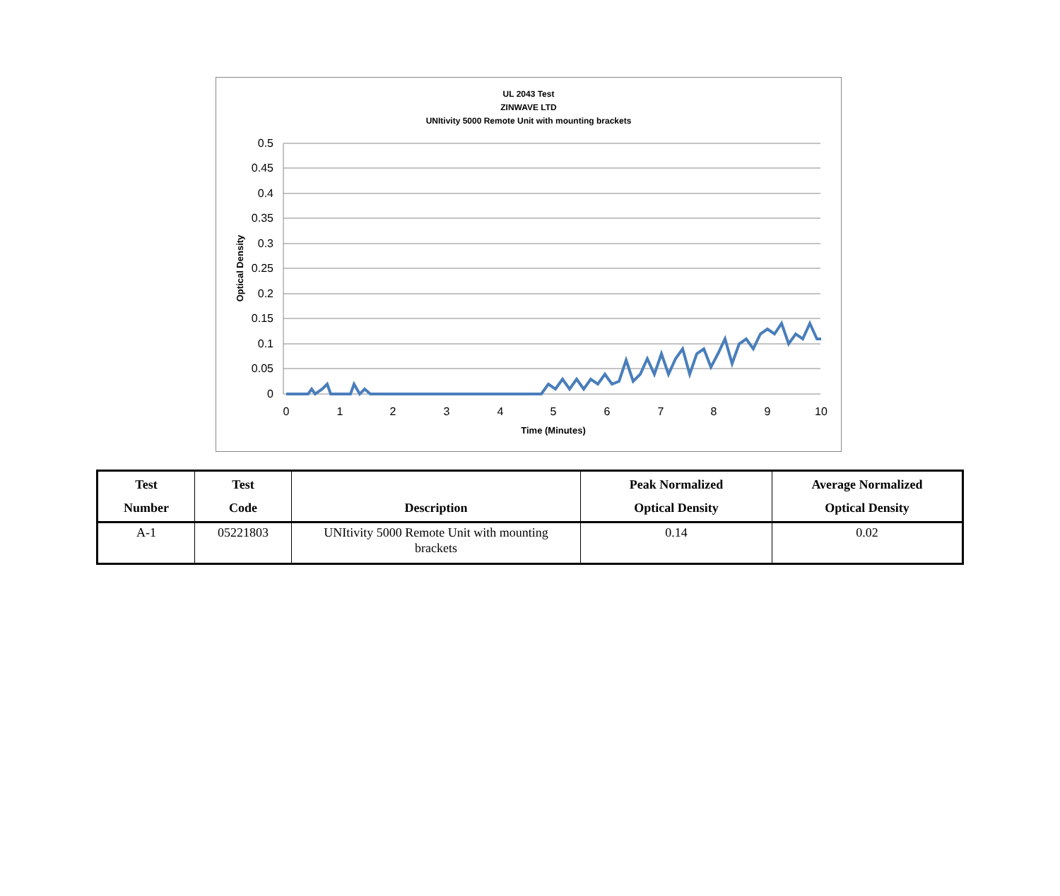UL 2043 Test
ZINWAVE LTD
UNItivity 5000 Remote Unit with mounting brackets
0.5
0.45
0.4
0.35
0.3
0.25
0.2
0.15
0.1
0.05
0
0
1
2
3
4
5
6
7
8
9
10
Time (Minutes)
Optical Density
| Test Number | Test Code | Description | Peak Normalized Optical Density | Average Normalized Optical Density |
| --- | --- | --- | --- | --- |
| A-1 | 05221803 | UNItivity 5000 Remote Unit with mounting brackets | 0.14 | 0.02 |